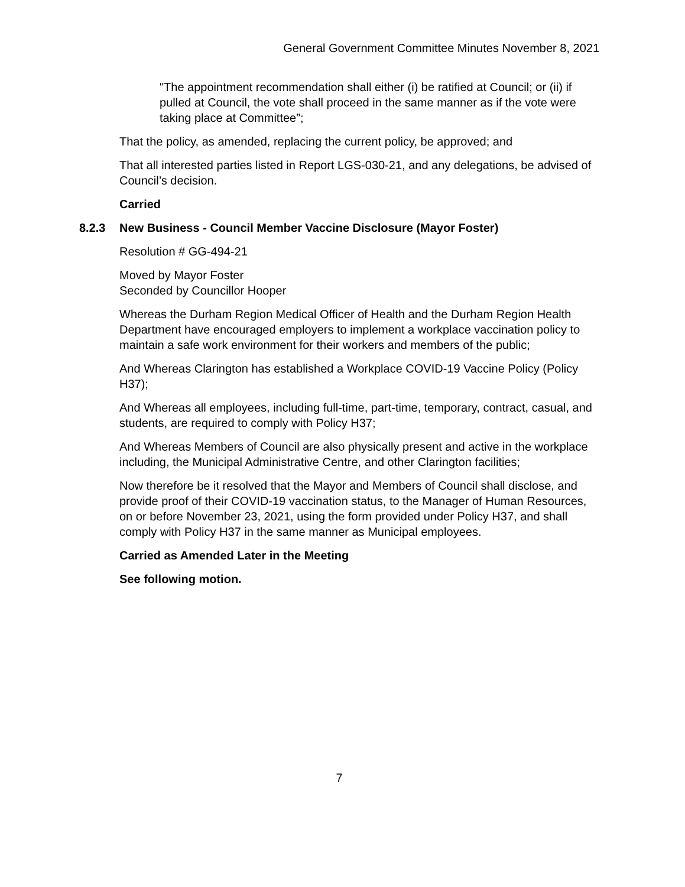General Government Committee Minutes November 8, 2021
"The appointment recommendation shall either (i) be ratified at Council; or (ii) if pulled at Council, the vote shall proceed in the same manner as if the vote were taking place at Committee”;
That the policy, as amended, replacing the current policy, be approved; and
That all interested parties listed in Report LGS-030-21, and any delegations, be advised of Council’s decision.
Carried
8.2.3 New Business - Council Member Vaccine Disclosure (Mayor Foster)
Resolution # GG-494-21
Moved by Mayor Foster
Seconded by Councillor Hooper
Whereas the Durham Region Medical Officer of Health and the Durham Region Health Department have encouraged employers to implement a workplace vaccination policy to maintain a safe work environment for their workers and members of the public;
And Whereas Clarington has established a Workplace COVID-19 Vaccine Policy (Policy H37);
And Whereas all employees, including full-time, part-time, temporary, contract, casual, and students, are required to comply with Policy H37;
And Whereas Members of Council are also physically present and active in the workplace including, the Municipal Administrative Centre, and other Clarington facilities;
Now therefore be it resolved that the Mayor and Members of Council shall disclose, and provide proof of their COVID-19 vaccination status, to the Manager of Human Resources, on or before November 23, 2021, using the form provided under Policy H37, and shall comply with Policy H37 in the same manner as Municipal employees.
Carried as Amended Later in the Meeting
See following motion.
7